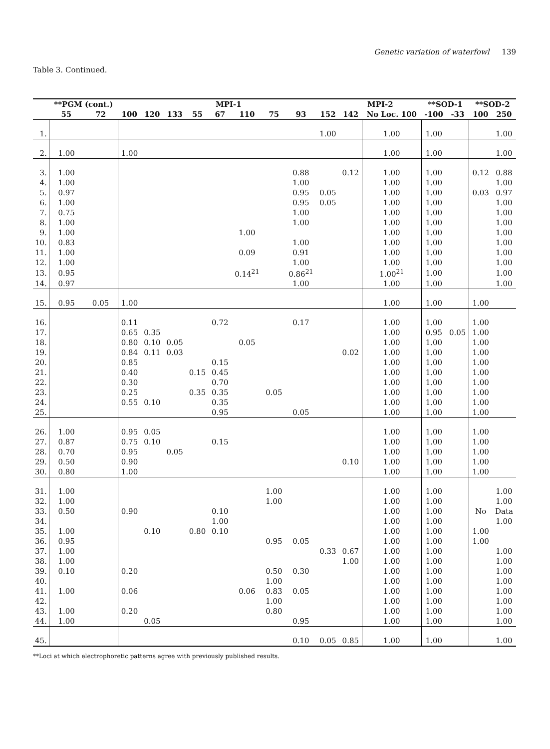Genetic variation of waterfowl 139
Table 3. Continued.
| | **PGM (cont.) | | MPI-1 | | | | | | | | | MPI-2 | | **SOD-1 | | **SOD-2 | |
| --- | --- | --- | --- | --- | --- | --- | --- | --- | --- | --- | --- | --- | --- | --- | --- | --- | --- |
| | 55 | 72 | 100 | 120 | 133 | 55 | 67 | 110 | 75 | 93 | 152 | 142 | No Loc. 100 | -100 | -33 | 100 | 250 |
| 1. | | | | | | | | | | | 1.00 | | 1.00 | 1.00 | | | 1.00 |
| 2. | 1.00 | | 1.00 | | | | | | | | | | 1.00 | 1.00 | | | 1.00 |
| 3. | 1.00 | | | | | | | | | 0.88 | | 0.12 | 1.00 | 1.00 | | 0.12 | 0.88 |
| 4. | 1.00 | | | | | | | | | 1.00 | | | 1.00 | 1.00 | | | 1.00 |
| 5. | 0.97 | | | | | | | | | 0.95 | 0.05 | | 1.00 | 1.00 | | 0.03 | 0.97 |
| 6. | 1.00 | | | | | | | | | 0.95 | 0.05 | | 1.00 | 1.00 | | | 1.00 |
| 7. | 0.75 | | | | | | | | | 1.00 | | | 1.00 | 1.00 | | | 1.00 |
| 8. | 1.00 | | | | | | | | | 1.00 | | | 1.00 | 1.00 | | | 1.00 |
| 9. | 1.00 | | | | | | | 1.00 | | | | | 1.00 | 1.00 | | | 1.00 |
| 10. | 0.83 | | | | | | | | | 1.00 | | | 1.00 | 1.00 | | | 1.00 |
| 11. | 1.00 | | | | | | | 0.09 | | 0.91 | | | 1.00 | 1.00 | | | 1.00 |
| 12. | 1.00 | | | | | | | | | 1.00 | | | 1.00 | 1.00 | | | 1.00 |
| 13. | 0.95 | | | | | | | 0.14<sup>21</sup> | | 0.86<sup>21</sup> | | | 1.00<sup>21</sup> | 1.00 | | | 1.00 |
| 14. | 0.97 | | | | | | | | | 1.00 | | | 1.00 | 1.00 | | | 1.00 |
| 15. | 0.95 | 0.05 | 1.00 | | | | | | | | | | 1.00 | 1.00 | | 1.00 | |
| 16. | | | 0.11 | | | | 0.72 | | | 0.17 | | | 1.00 | 1.00 | | 1.00 | |
| 17. | | | 0.65 | 0.35 | | | | | | | | | 1.00 | 0.95 | 0.05 | 1.00 | |
| 18. | | | 0.80 | 0.10 | 0.05 | | | 0.05 | | | | | 1.00 | 1.00 | | 1.00 | |
| 19. | | | 0.84 | 0.11 | 0.03 | | | | | | | 0.02 | 1.00 | 1.00 | | 1.00 | |
| 20. | | | 0.85 | | | | 0.15 | | | | | | 1.00 | 1.00 | | 1.00 | |
| 21. | | | 0.40 | | | 0.15 | 0.45 | | | | | | 1.00 | 1.00 | | 1.00 | |
| 22. | | | 0.30 | | | | 0.70 | | | | | | 1.00 | 1.00 | | 1.00 | |
| 23. | | | 0.25 | | | 0.35 | 0.35 | | 0.05 | | | | 1.00 | 1.00 | | 1.00 | |
| 24. | | | 0.55 | 0.10 | | | 0.35 | | | | | | 1.00 | 1.00 | | 1.00 | |
| 25. | | | | | | | 0.95 | | | 0.05 | | | 1.00 | 1.00 | | 1.00 | |
| 26. | 1.00 | | 0.95 | 0.05 | | | | | | | | | 1.00 | 1.00 | | 1.00 | |
| 27. | 0.87 | | 0.75 | 0.10 | | | 0.15 | | | | | | 1.00 | 1.00 | | 1.00 | |
| 28. | 0.70 | | 0.95 | | 0.05 | | | | | | | | 1.00 | 1.00 | | 1.00 | |
| 29. | 0.50 | | 0.90 | | | | | | | | | 0.10 | 1.00 | 1.00 | | 1.00 | |
| 30. | 0.80 | | 1.00 | | | | | | | | | | 1.00 | 1.00 | | 1.00 | |
| 31. | 1.00 | | | | | | | | 1.00 | | | | 1.00 | 1.00 | | | 1.00 |
| 32. | 1.00 | | | | | | | | 1.00 | | | | 1.00 | 1.00 | | | 1.00 |
| 33. | 0.50 | | 0.90 | | | | 0.10 | | | | | | 1.00 | 1.00 | | No | Data |
| 34. | | | | | | | 1.00 | | | | | | 1.00 | 1.00 | | | 1.00 |
| 35. | 1.00 | | | 0.10 | | 0.80 | 0.10 | | | | | | 1.00 | 1.00 | | 1.00 | |
| 36. | 0.95 | | | | | | | | 0.95 | 0.05 | | | 1.00 | 1.00 | | 1.00 | |
| 37. | 1.00 | | | | | | | | | | 0.33 | 0.67 | 1.00 | 1.00 | | | 1.00 |
| 38. | 1.00 | | | | | | | | | | | 1.00 | 1.00 | 1.00 | | | 1.00 |
| 39. | 0.10 | | 0.20 | | | | | | 0.50 | 0.30 | | | 1.00 | 1.00 | | | 1.00 |
| 40. | | | | | | | | | 1.00 | | | | 1.00 | 1.00 | | | 1.00 |
| 41. | 1.00 | | 0.06 | | | | | 0.06 | 0.83 | 0.05 | | | 1.00 | 1.00 | | | 1.00 |
| 42. | | | | | | | | | 1.00 | | | | 1.00 | 1.00 | | | 1.00 |
| 43. | 1.00 | | 0.20 | | | | | | 0.80 | | | | 1.00 | 1.00 | | | 1.00 |
| 44. | 1.00 | | | 0.05 | | | | | | 0.95 | | | 1.00 | 1.00 | | | 1.00 |
| 45. | | | | | | | | | | 0.10 | 0.05 | 0.85 | 1.00 | 1.00 | | | 1.00 |
**Loci at which electrophoretic patterns agree with previously published results.